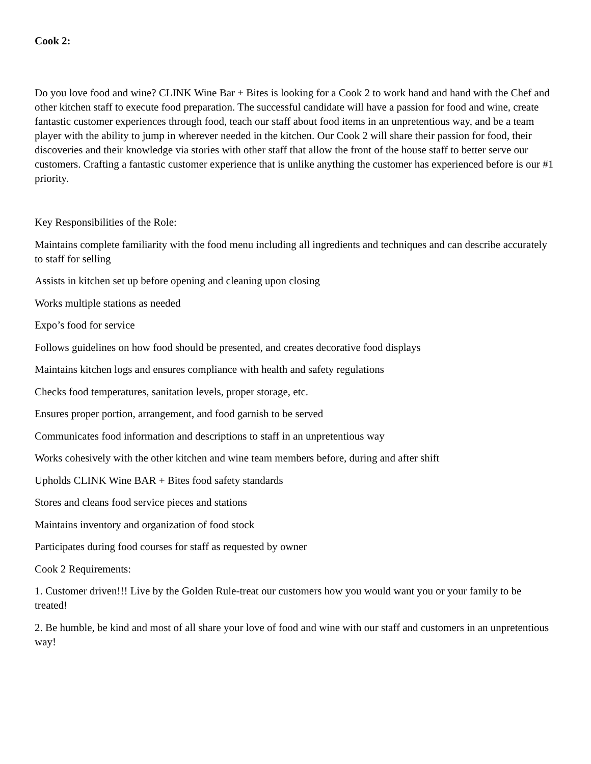Cook 2:
Do you love food and wine? CLINK Wine Bar + Bites is looking for a Cook 2 to work hand and hand with the Chef and other kitchen staff to execute food preparation. The successful candidate will have a passion for food and wine, create fantastic customer experiences through food, teach our staff about food items in an unpretentious way, and be a team player with the ability to jump in wherever needed in the kitchen. Our Cook 2 will share their passion for food, their discoveries and their knowledge via stories with other staff that allow the front of the house staff to better serve our customers. Crafting a fantastic customer experience that is unlike anything the customer has experienced before is our #1 priority.
Key Responsibilities of the Role:
Maintains complete familiarity with the food menu including all ingredients and techniques and can describe accurately to staff for selling
Assists in kitchen set up before opening and cleaning upon closing
Works multiple stations as needed
Expo’s food for service
Follows guidelines on how food should be presented, and creates decorative food displays
Maintains kitchen logs and ensures compliance with health and safety regulations
Checks food temperatures, sanitation levels, proper storage, etc.
Ensures proper portion, arrangement, and food garnish to be served
Communicates food information and descriptions to staff in an unpretentious way
Works cohesively with the other kitchen and wine team members before, during and after shift
Upholds CLINK Wine BAR + Bites food safety standards
Stores and cleans food service pieces and stations
Maintains inventory and organization of food stock
Participates during food courses for staff as requested by owner
Cook 2 Requirements:
1. Customer driven!!! Live by the Golden Rule-treat our customers how you would want you or your family to be treated!
2. Be humble, be kind and most of all share your love of food and wine with our staff and customers in an unpretentious way!